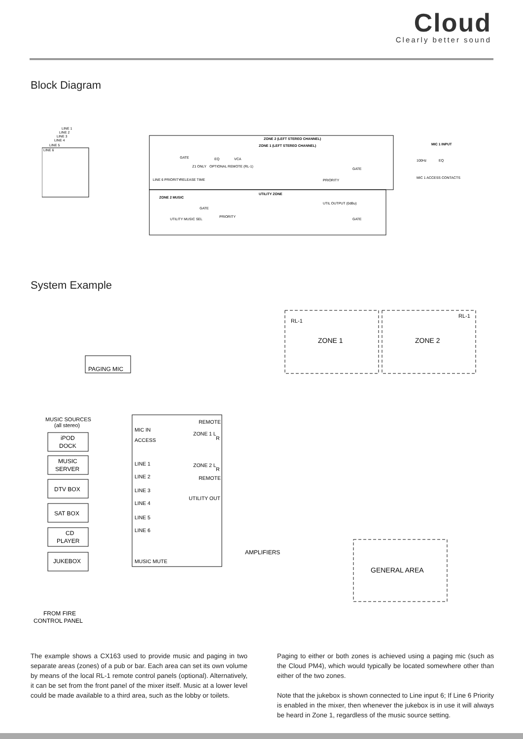Cloud
Clearly better sound
Block Diagram
LINE 6
LINE 1
LINE 2
LINE 3
LINE 4
LINE 5
ZONE 2 (LEFT STEREO CHANNEL)
ZONE 1 (LEFT STEREO CHANNEL)
GATE
EQ
VCA
GATE
PRIORITY
LINE 6 PRIORITY
RELEASE TIME
OPTIONAL REMOTE (RL-1)
Z1 ONLY
MIC 1 INPUT
100Hz
EQ
MIC 1 ACCESS CONTACTS
UTILITY ZONE
ZONE 2 MUSIC
GATE
PRIORITY
UTILITY MUSIC SEL
UTIL OUTPUT (0dBu)
GATE
System Example
RL-1
RL-1
ZONE 1
ZONE 2
PAGING MIC
MUSIC SOURCES
(all stereo)
iPOD
DOCK
MUSIC
SERVER
DTV BOX
SAT BOX
CD
PLAYER
JUKEBOX
MIC IN
ACCESS
LINE 1
LINE 2
LINE 3
LINE 4
LINE 5
LINE 6
MUSIC MUTE
REMOTE
ZONE 1 L
R
ZONE 2 L
R
REMOTE
UTILITY OUT
AMPLIFIERS
GENERAL AREA
FROM FIRE
CONTROL PANEL
The example shows a CX163 used to provide music and paging in two separate areas (zones) of a pub or bar. Each area can set its own volume by means of the local RL-1 remote control panels (optional). Alternatively, it can be set from the front panel of the mixer itself. Music at a lower level could be made available to a third area, such as the lobby or toilets.
Paging to either or both zones is achieved using a paging mic (such as the Cloud PM4), which would typically be located somewhere other than either of the two zones.
Note that the jukebox is shown connected to Line input 6; If Line 6 Priority is enabled in the mixer, then whenever the jukebox is in use it will always be heard in Zone 1, regardless of the music source setting.